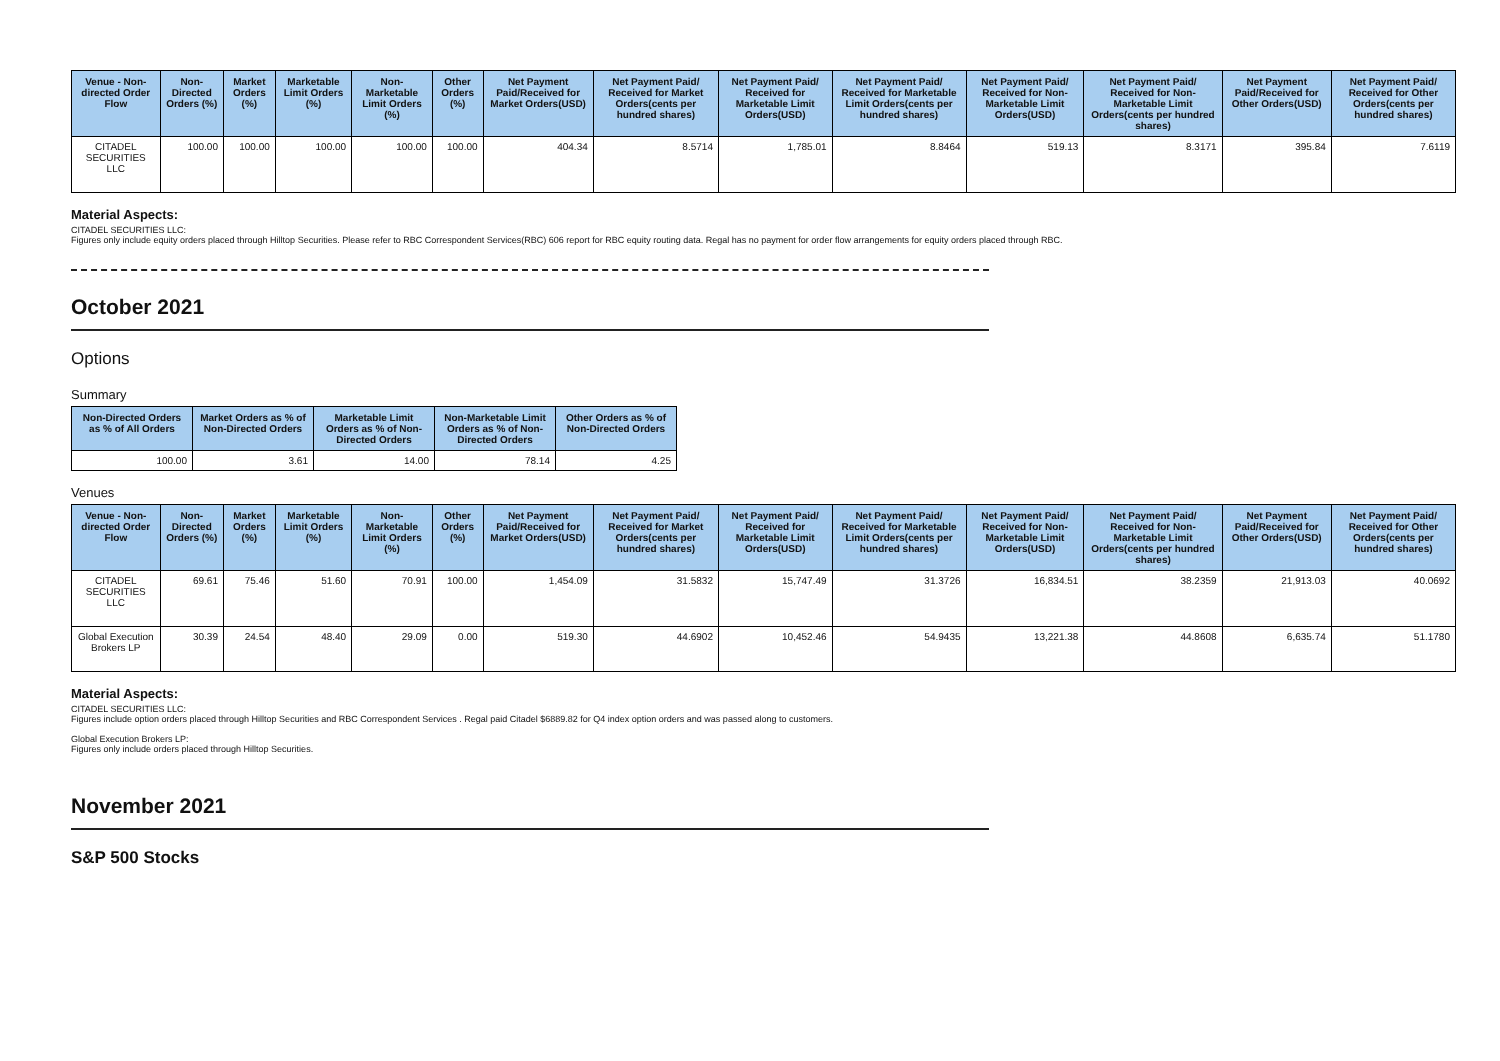| Venue - Non-directed Order Flow | Non-Directed Orders (%) | Market Orders (%) | Marketable Limit Orders (%) | Non-Marketable Limit Orders (%) | Other Orders (%) | Net Payment Paid/Received for Market Orders(USD) | Net Payment Paid/ Received for Market Orders(cents per hundred shares) | Net Payment Paid/ Received for Marketable Limit Orders(USD) | Net Payment Paid/ Received for Marketable Limit Orders(cents per hundred shares) | Net Payment Paid/ Received for Non-Marketable Limit Orders(USD) | Net Payment Paid/ Received for Non-Marketable Limit Orders(cents per hundred shares) | Net Payment Paid/Received for Other Orders(USD) | Net Payment Paid/ Received for Other Orders(cents per hundred shares) |
| --- | --- | --- | --- | --- | --- | --- | --- | --- | --- | --- | --- | --- | --- |
| CITADEL SECURITIES LLC | 100.00 | 100.00 | 100.00 | 100.00 | 100.00 | 404.34 | 8.5714 | 1,785.01 | 8.8464 | 519.13 | 8.3171 | 395.84 | 7.6119 |
Material Aspects:
CITADEL SECURITIES LLC:
Figures only include equity orders placed through Hilltop Securities. Please refer to RBC Correspondent Services(RBC) 606 report for RBC equity routing data. Regal has no payment for order flow arrangements for equity orders placed through RBC.
October 2021
Options
Summary
| Non-Directed Orders as % of All Orders | Market Orders as % of Non-Directed Orders | Marketable Limit Orders as % of Non-Directed Orders | Non-Marketable Limit Orders as % of Non-Directed Orders | Other Orders as % of Non-Directed Orders |
| --- | --- | --- | --- | --- |
| 100.00 | 3.61 | 14.00 | 78.14 | 4.25 |
Venues
| Venue - Non-directed Order Flow | Non-Directed Orders (%) | Market Orders (%) | Marketable Limit Orders (%) | Non-Marketable Limit Orders (%) | Other Orders (%) | Net Payment Paid/Received for Market Orders(USD) | Net Payment Paid/ Received for Market Orders(cents per hundred shares) | Net Payment Paid/ Received for Marketable Limit Orders(USD) | Net Payment Paid/ Received for Marketable Limit Orders(cents per hundred shares) | Net Payment Paid/ Received for Non-Marketable Limit Orders(USD) | Net Payment Paid/ Received for Non-Marketable Limit Orders(cents per hundred shares) | Net Payment Paid/Received for Other Orders(USD) | Net Payment Paid/ Received for Other Orders(cents per hundred shares) |
| --- | --- | --- | --- | --- | --- | --- | --- | --- | --- | --- | --- | --- | --- |
| CITADEL SECURITIES LLC | 69.61 | 75.46 | 51.60 | 70.91 | 100.00 | 1,454.09 | 31.5832 | 15,747.49 | 31.3726 | 16,834.51 | 38.2359 | 21,913.03 | 40.0692 |
| Global Execution Brokers LP | 30.39 | 24.54 | 48.40 | 29.09 | 0.00 | 519.30 | 44.6902 | 10,452.46 | 54.9435 | 13,221.38 | 44.8608 | 6,635.74 | 51.1780 |
Material Aspects:
CITADEL SECURITIES LLC:
Figures include option orders placed through Hilltop Securities and RBC Correspondent Services . Regal paid Citadel $6889.82 for Q4 index option orders and was passed along to customers.
Global Execution Brokers LP:
Figures only include orders placed through Hilltop Securities.
November 2021
S&P 500 Stocks